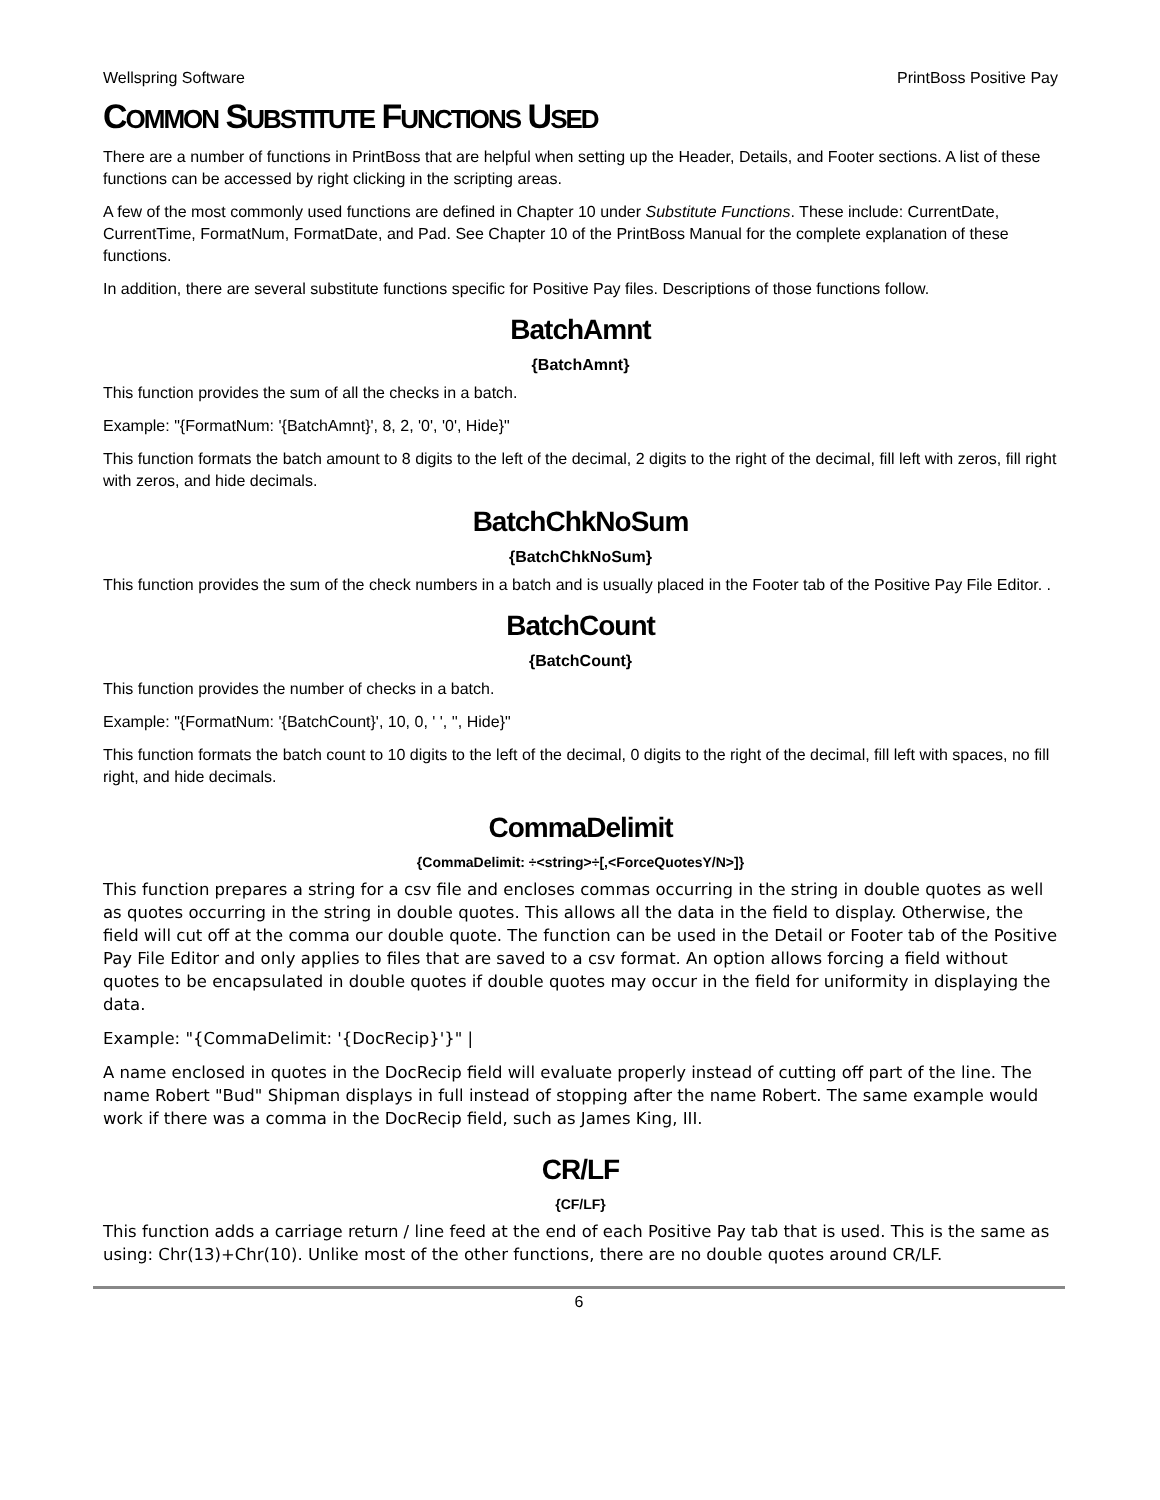Wellspring Software PrintBoss Positive Pay
COMMON SUBSTITUTE FUNCTIONS USED
There are a number of functions in PrintBoss that are helpful when setting up the Header, Details, and Footer sections. A list of these functions can be accessed by right clicking in the scripting areas.
A few of the most commonly used functions are defined in Chapter 10 under Substitute Functions. These include: CurrentDate, CurrentTime, FormatNum, FormatDate, and Pad. See Chapter 10 of the PrintBoss Manual for the complete explanation of these functions.
In addition, there are several substitute functions specific for Positive Pay files. Descriptions of those functions follow.
BatchAmnt
{BatchAmnt}
This function provides the sum of all the checks in a batch.
Example: "{FormatNum: '{BatchAmnt}', 8, 2, '0', '0', Hide}"
This function formats the batch amount to 8 digits to the left of the decimal, 2 digits to the right of the decimal, fill left with zeros, fill right with zeros, and hide decimals.
BatchChkNoSum
{BatchChkNoSum}
This function provides the sum of the check numbers in a batch and is usually placed in the Footer tab of the Positive Pay File Editor. .
BatchCount
{BatchCount}
This function provides the number of checks in a batch.
Example: "{FormatNum: '{BatchCount}', 10, 0, ' ', '', Hide}"
This function formats the batch count to 10 digits to the left of the decimal, 0 digits to the right of the decimal, fill left with spaces, no fill right, and hide decimals.
CommaDelimit
{CommaDelimit: ÷<string>÷[,<ForceQuotesY/N>]}
This function prepares a string for a csv file and encloses commas occurring in the string in double quotes as well as quotes occurring in the string in double quotes. This allows all the data in the field to display. Otherwise, the field will cut off at the comma our double quote. The function can be used in the Detail or Footer tab of the Positive Pay File Editor and only applies to files that are saved to a csv format. An option allows forcing a field without quotes to be encapsulated in double quotes if double quotes may occur in the field for uniformity in displaying the data.
Example: "{CommaDelimit: '{DocRecip}'}" |
A name enclosed in quotes in the DocRecip field will evaluate properly instead of cutting off part of the line. The name Robert "Bud" Shipman displays in full instead of stopping after the name Robert. The same example would work if there was a comma in the DocRecip field, such as James King, III.
CR/LF
{CF/LF}
This function adds a carriage return / line feed at the end of each Positive Pay tab that is used. This is the same as using: Chr(13)+Chr(10). Unlike most of the other functions, there are no double quotes around CR/LF.
6